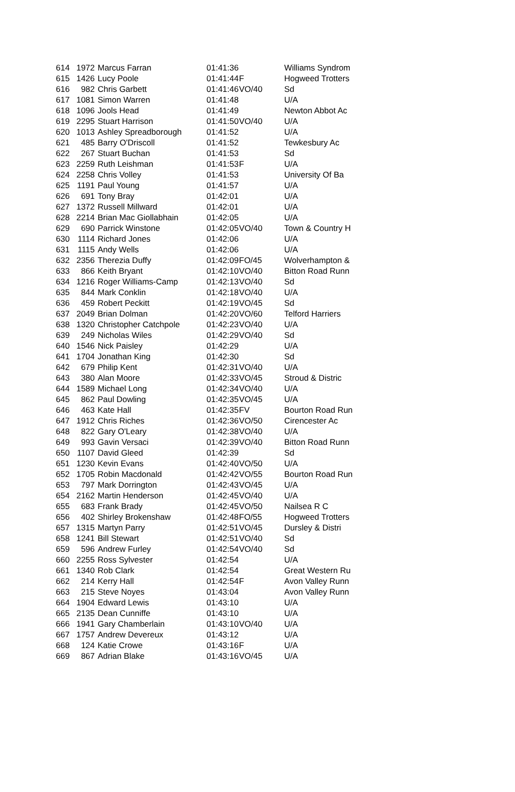| 614 | 1972 | Marcus Farran | 01:41:36 | | Williams Syndrom |
| 615 | 1426 | Lucy Poole | 01:41:44 | F | Hogweed Trotters |
| 616 | 982 | Chris Garbett | 01:41:46 | VO/40 | Sd |
| 617 | 1081 | Simon Warren | 01:41:48 | | U/A |
| 618 | 1096 | Jools Head | 01:41:49 | | Newton Abbot Ac |
| 619 | 2295 | Stuart Harrison | 01:41:50 | VO/40 | U/A |
| 620 | 1013 | Ashley Spreadborough | 01:41:52 | | U/A |
| 621 | 485 | Barry O'Driscoll | 01:41:52 | | Tewkesbury Ac |
| 622 | 267 | Stuart Buchan | 01:41:53 | | Sd |
| 623 | 2259 | Ruth Leishman | 01:41:53 | F | U/A |
| 624 | 2258 | Chris Volley | 01:41:53 | | University Of Ba |
| 625 | 1191 | Paul Young | 01:41:57 | | U/A |
| 626 | 691 | Tony Bray | 01:42:01 | | U/A |
| 627 | 1372 | Russell Millward | 01:42:01 | | U/A |
| 628 | 2214 | Brian Mac Giollabhain | 01:42:05 | | U/A |
| 629 | 690 | Parrick Winstone | 01:42:05 | VO/40 | Town & Country H |
| 630 | 1114 | Richard Jones | 01:42:06 | | U/A |
| 631 | 1115 | Andy Wells | 01:42:06 | | U/A |
| 632 | 2356 | Therezia Duffy | 01:42:09 | FO/45 | Wolverhampton & |
| 633 | 866 | Keith Bryant | 01:42:10 | VO/40 | Bitton Road Runn |
| 634 | 1216 | Roger Williams-Camp | 01:42:13 | VO/40 | Sd |
| 635 | 844 | Mark Conklin | 01:42:18 | VO/40 | U/A |
| 636 | 459 | Robert Peckitt | 01:42:19 | VO/45 | Sd |
| 637 | 2049 | Brian Dolman | 01:42:20 | VO/60 | Telford Harriers |
| 638 | 1320 | Christopher Catchpole | 01:42:23 | VO/40 | U/A |
| 639 | 249 | Nicholas Wiles | 01:42:29 | VO/40 | Sd |
| 640 | 1546 | Nick Paisley | 01:42:29 | | U/A |
| 641 | 1704 | Jonathan King | 01:42:30 | | Sd |
| 642 | 679 | Philip Kent | 01:42:31 | VO/40 | U/A |
| 643 | 380 | Alan Moore | 01:42:33 | VO/45 | Stroud & Distric |
| 644 | 1589 | Michael Long | 01:42:34 | VO/40 | U/A |
| 645 | 862 | Paul Dowling | 01:42:35 | VO/45 | U/A |
| 646 | 463 | Kate Hall | 01:42:35 | FV | Bourton Road Run |
| 647 | 1912 | Chris Riches | 01:42:36 | VO/50 | Cirencester Ac |
| 648 | 822 | Gary O'Leary | 01:42:38 | VO/40 | U/A |
| 649 | 993 | Gavin Versaci | 01:42:39 | VO/40 | Bitton Road Runn |
| 650 | 1107 | David Gleed | 01:42:39 | | Sd |
| 651 | 1230 | Kevin Evans | 01:42:40 | VO/50 | U/A |
| 652 | 1705 | Robin Macdonald | 01:42:42 | VO/55 | Bourton Road Run |
| 653 | 797 | Mark Dorrington | 01:42:43 | VO/45 | U/A |
| 654 | 2162 | Martin Henderson | 01:42:45 | VO/40 | U/A |
| 655 | 683 | Frank Brady | 01:42:45 | VO/50 | Nailsea R C |
| 656 | 402 | Shirley Brokenshaw | 01:42:48 | FO/55 | Hogweed Trotters |
| 657 | 1315 | Martyn Parry | 01:42:51 | VO/45 | Dursley & Distri |
| 658 | 1241 | Bill Stewart | 01:42:51 | VO/40 | Sd |
| 659 | 596 | Andrew Furley | 01:42:54 | VO/40 | Sd |
| 660 | 2255 | Ross Sylvester | 01:42:54 | | U/A |
| 661 | 1340 | Rob Clark | 01:42:54 | | Great Western Ru |
| 662 | 214 | Kerry Hall | 01:42:54 | F | Avon Valley Runn |
| 663 | 215 | Steve Noyes | 01:43:04 | | Avon Valley Runn |
| 664 | 1904 | Edward Lewis | 01:43:10 | | U/A |
| 665 | 2135 | Dean Cunniffe | 01:43:10 | | U/A |
| 666 | 1941 | Gary Chamberlain | 01:43:10 | VO/40 | U/A |
| 667 | 1757 | Andrew Devereux | 01:43:12 | | U/A |
| 668 | 124 | Katie Crowe | 01:43:16 | F | U/A |
| 669 | 867 | Adrian Blake | 01:43:16 | VO/45 | U/A |